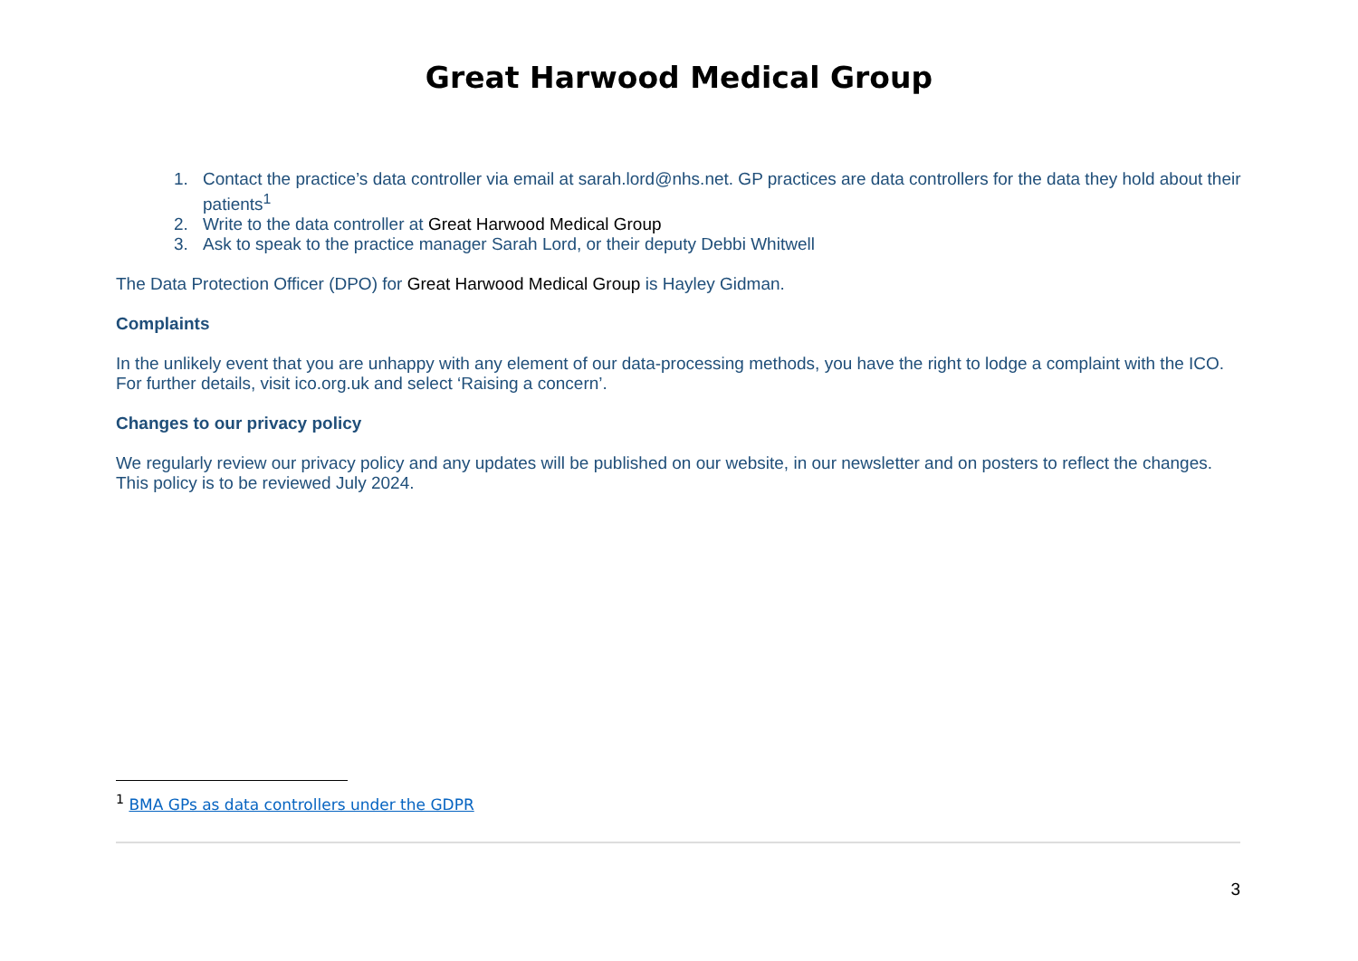Great Harwood Medical Group
1. Contact the practice’s data controller via email at sarah.lord@nhs.net. GP practices are data controllers for the data they hold about their patients<sup>1</sup>
2. Write to the data controller at Great Harwood Medical Group
3. Ask to speak to the practice manager Sarah Lord, or their deputy Debbi Whitwell
The Data Protection Officer (DPO) for Great Harwood Medical Group is Hayley Gidman.
Complaints
In the unlikely event that you are unhappy with any element of our data-processing methods, you have the right to lodge a complaint with the ICO. For further details, visit ico.org.uk and select ‘Raising a concern’.
Changes to our privacy policy
We regularly review our privacy policy and any updates will be published on our website, in our newsletter and on posters to reflect the changes. This policy is to be reviewed July 2024.
<sup>1</sup> BMA GPs as data controllers under the GDPR
3